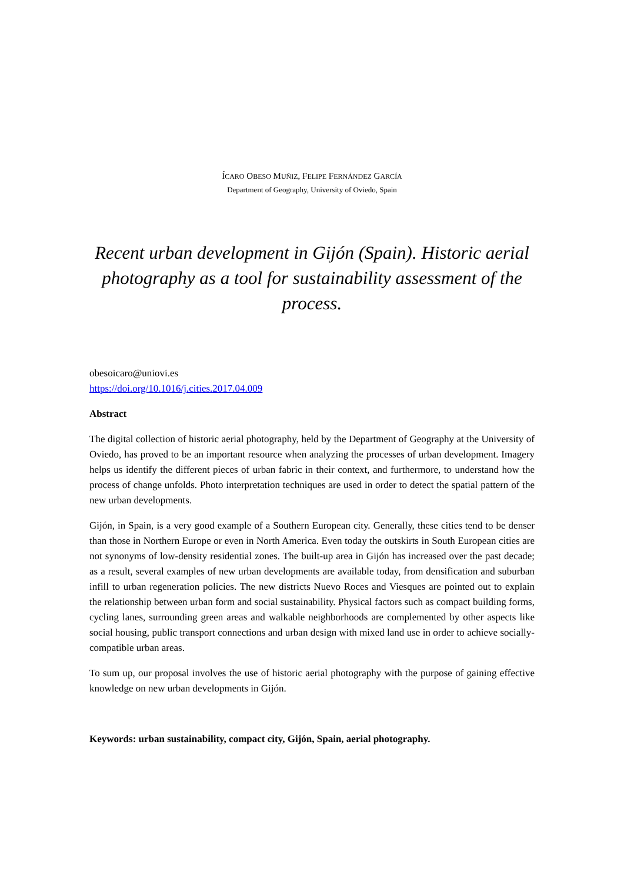ÍCARO OBESO MUÑIZ, FELIPE FERNÁNDEZ GARCÍA
Department of Geography, University of Oviedo, Spain
Recent urban development in Gijón (Spain). Historic aerial photography as a tool for sustainability assessment of the process.
obesoicaro@uniovi.es
https://doi.org/10.1016/j.cities.2017.04.009
Abstract
The digital collection of historic aerial photography, held by the Department of Geography at the University of Oviedo, has proved to be an important resource when analyzing the processes of urban development. Imagery helps us identify the different pieces of urban fabric in their context, and furthermore, to understand how the process of change unfolds. Photo interpretation techniques are used in order to detect the spatial pattern of the new urban developments.
Gijón, in Spain, is a very good example of a Southern European city. Generally, these cities tend to be denser than those in Northern Europe or even in North America. Even today the outskirts in South European cities are not synonyms of low-density residential zones. The built-up area in Gijón has increased over the past decade; as a result, several examples of new urban developments are available today, from densification and suburban infill to urban regeneration policies. The new districts Nuevo Roces and Viesques are pointed out to explain the relationship between urban form and social sustainability. Physical factors such as compact building forms, cycling lanes, surrounding green areas and walkable neighborhoods are complemented by other aspects like social housing, public transport connections and urban design with mixed land use in order to achieve socially-compatible urban areas.
To sum up, our proposal involves the use of historic aerial photography with the purpose of gaining effective knowledge on new urban developments in Gijón.
Keywords: urban sustainability, compact city, Gijón, Spain, aerial photography.